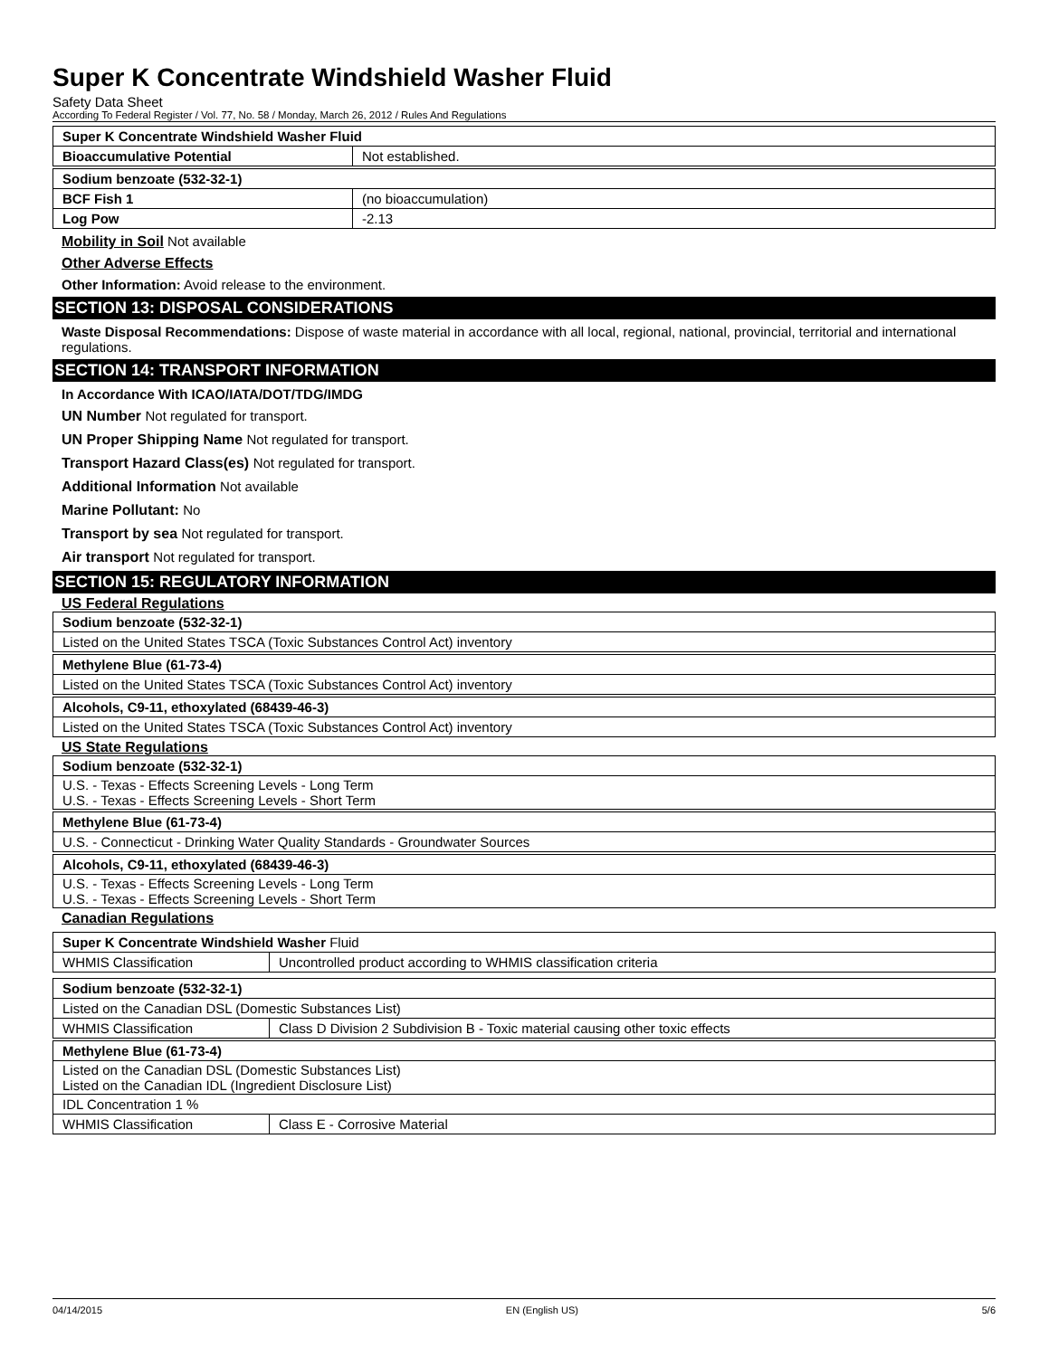Super K Concentrate Windshield Washer Fluid
Safety Data Sheet
According To Federal Register / Vol. 77, No. 58 / Monday, March 26, 2012 / Rules And Regulations
| Super K Concentrate Windshield Washer Fluid | |
| Bioaccumulative Potential | Not established. |
| Sodium benzoate (532-32-1) | |
| BCF Fish 1 | (no bioaccumulation) |
| Log Pow | -2.13 |
Mobility in Soil Not available
Other Adverse Effects
Other Information: Avoid release to the environment.
SECTION 13: DISPOSAL CONSIDERATIONS
Waste Disposal Recommendations: Dispose of waste material in accordance with all local, regional, national, provincial, territorial and international regulations.
SECTION 14: TRANSPORT INFORMATION
In Accordance With ICAO/IATA/DOT/TDG/IMDG
UN Number Not regulated for transport.
UN Proper Shipping Name Not regulated for transport.
Transport Hazard Class(es) Not regulated for transport.
Additional Information Not available
Marine Pollutant: No
Transport by sea Not regulated for transport.
Air transport Not regulated for transport.
SECTION 15: REGULATORY INFORMATION
US Federal Regulations
| Sodium benzoate (532-32-1) |
| Listed on the United States TSCA (Toxic Substances Control Act) inventory |
| Methylene Blue (61-73-4) |
| Listed on the United States TSCA (Toxic Substances Control Act) inventory |
| Alcohols, C9-11, ethoxylated (68439-46-3) |
| Listed on the United States TSCA (Toxic Substances Control Act) inventory |
US State Regulations
| Sodium benzoate (532-32-1) |
| U.S. - Texas - Effects Screening Levels - Long Term U.S. - Texas - Effects Screening Levels - Short Term |
| Methylene Blue (61-73-4) |
| U.S. - Connecticut - Drinking Water Quality Standards - Groundwater Sources |
| Alcohols, C9-11, ethoxylated (68439-46-3) |
| U.S. - Texas - Effects Screening Levels - Long Term U.S. - Texas - Effects Screening Levels - Short Term |
Canadian Regulations
| Super K Concentrate Windshield Washer Fluid | |
| WHMIS Classification | Uncontrolled product according to WHMIS classification criteria |
| Sodium benzoate (532-32-1) | |
| Listed on the Canadian DSL (Domestic Substances List) | |
| WHMIS Classification | Class D Division 2 Subdivision B - Toxic material causing other toxic effects |
| Methylene Blue (61-73-4) | |
| Listed on the Canadian DSL (Domestic Substances List) Listed on the Canadian IDL (Ingredient Disclosure List) | |
| IDL Concentration 1 % | |
| WHMIS Classification | Class E - Corrosive Material |
04/14/2015 EN (English US) 5/6